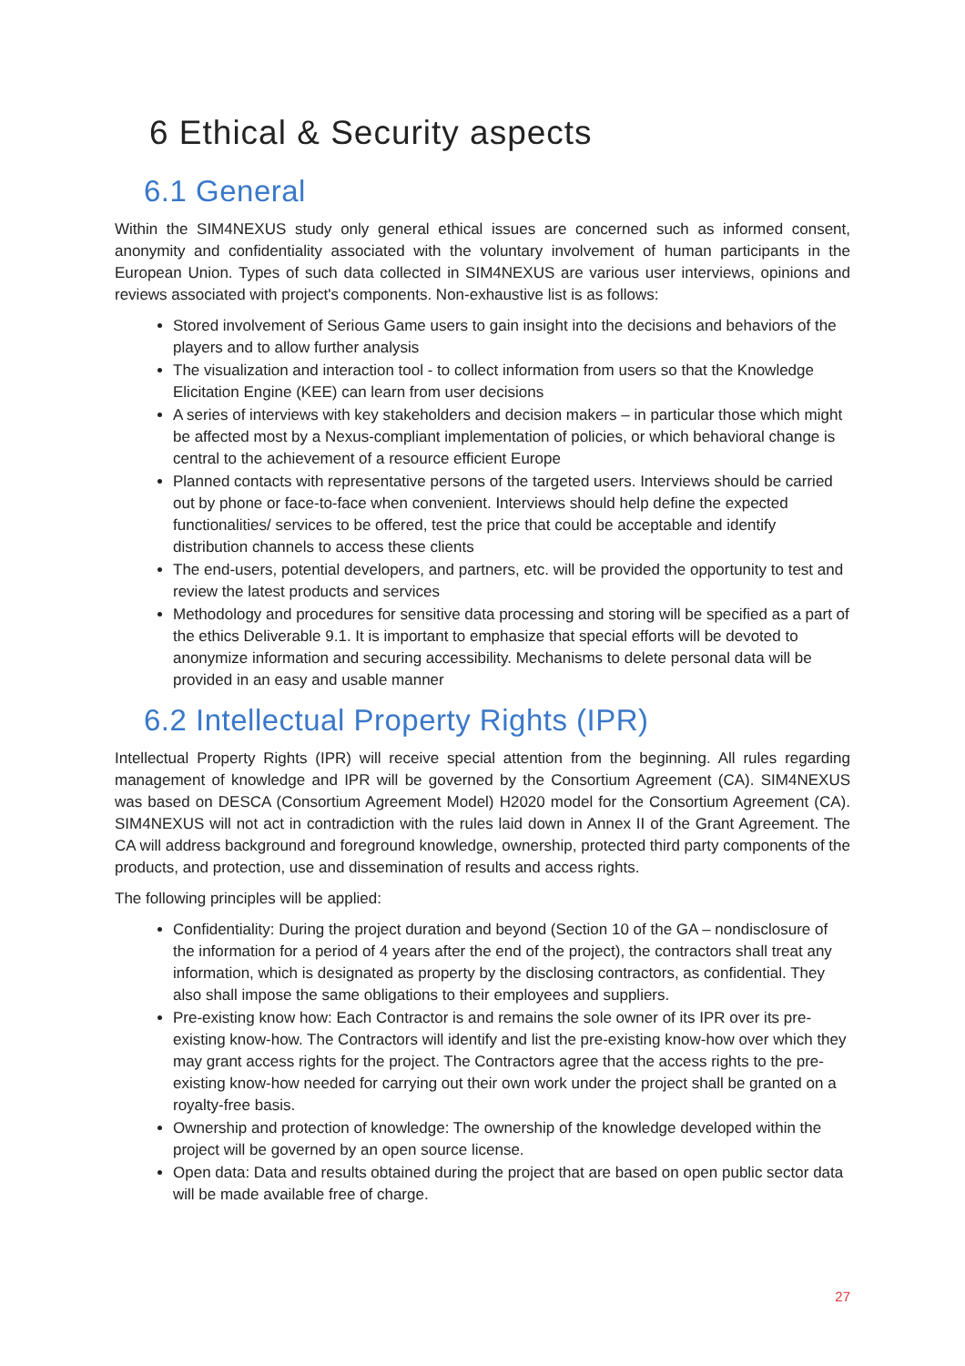6 Ethical & Security aspects
6.1 General
Within the SIM4NEXUS study only general ethical issues are concerned such as informed consent, anonymity and confidentiality associated with the voluntary involvement of human participants in the European Union. Types of such data collected in SIM4NEXUS are various user interviews, opinions and reviews associated with project's components. Non-exhaustive list is as follows:
Stored involvement of Serious Game users to gain insight into the decisions and behaviors of the players and to allow further analysis
The visualization and interaction tool - to collect information from users so that the Knowledge Elicitation Engine (KEE) can learn from user decisions
A series of interviews with key stakeholders and decision makers – in particular those which might be affected most by a Nexus-compliant implementation of policies, or which behavioral change is central to the achievement of a resource efficient Europe
Planned contacts with representative persons of the targeted users. Interviews should be carried out by phone or face-to-face when convenient. Interviews should help define the expected functionalities/ services to be offered, test the price that could be acceptable and identify distribution channels to access these clients
The end-users, potential developers, and partners, etc. will be provided the opportunity to test and review the latest products and services
Methodology and procedures for sensitive data processing and storing will be specified as a part of the ethics Deliverable 9.1. It is important to emphasize that special efforts will be devoted to anonymize information and securing accessibility. Mechanisms to delete personal data will be provided in an easy and usable manner
6.2 Intellectual Property Rights (IPR)
Intellectual Property Rights (IPR) will receive special attention from the beginning. All rules regarding management of knowledge and IPR will be governed by the Consortium Agreement (CA). SIM4NEXUS was based on DESCA (Consortium Agreement Model) H2020 model for the Consortium Agreement (CA). SIM4NEXUS will not act in contradiction with the rules laid down in Annex II of the Grant Agreement. The CA will address background and foreground knowledge, ownership, protected third party components of the products, and protection, use and dissemination of results and access rights.
The following principles will be applied:
Confidentiality: During the project duration and beyond (Section 10 of the GA – nondisclosure of the information for a period of 4 years after the end of the project), the contractors shall treat any information, which is designated as property by the disclosing contractors, as confidential. They also shall impose the same obligations to their employees and suppliers.
Pre-existing know how: Each Contractor is and remains the sole owner of its IPR over its pre-existing know-how. The Contractors will identify and list the pre-existing know-how over which they may grant access rights for the project. The Contractors agree that the access rights to the pre-existing know-how needed for carrying out their own work under the project shall be granted on a royalty-free basis.
Ownership and protection of knowledge: The ownership of the knowledge developed within the project will be governed by an open source license.
Open data: Data and results obtained during the project that are based on open public sector data will be made available free of charge.
27